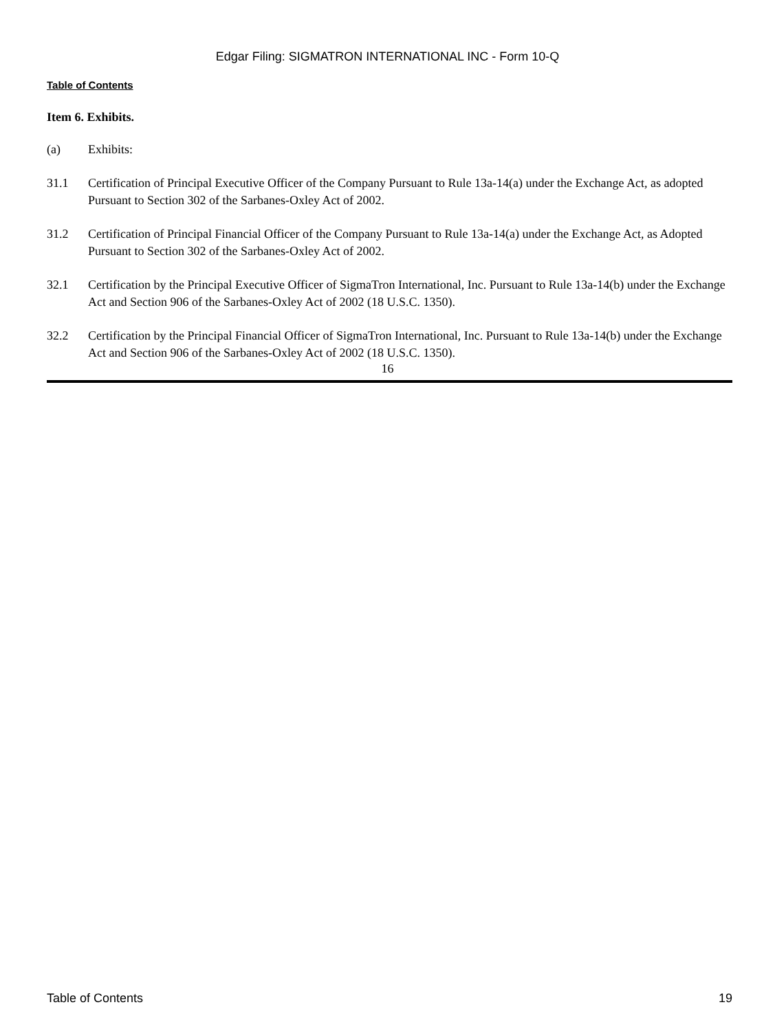Edgar Filing: SIGMATRON INTERNATIONAL INC - Form 10-Q
Table of Contents
Item 6. Exhibits.
(a) Exhibits:
31.1 Certification of Principal Executive Officer of the Company Pursuant to Rule 13a-14(a) under the Exchange Act, as adopted Pursuant to Section 302 of the Sarbanes-Oxley Act of 2002.
31.2 Certification of Principal Financial Officer of the Company Pursuant to Rule 13a-14(a) under the Exchange Act, as Adopted Pursuant to Section 302 of the Sarbanes-Oxley Act of 2002.
32.1 Certification by the Principal Executive Officer of SigmaTron International, Inc. Pursuant to Rule 13a-14(b) under the Exchange Act and Section 906 of the Sarbanes-Oxley Act of 2002 (18 U.S.C. 1350).
32.2 Certification by the Principal Financial Officer of SigmaTron International, Inc. Pursuant to Rule 13a-14(b) under the Exchange Act and Section 906 of the Sarbanes-Oxley Act of 2002 (18 U.S.C. 1350).
16
Table of Contents 19